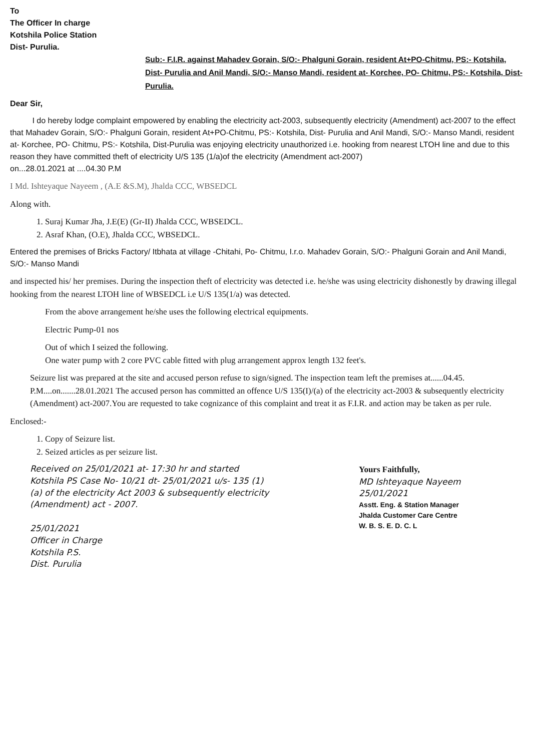To
The Officer In charge
Kotshila Police Station
Dist- Purulia.
Sub:- F.I.R. against Mahadev Gorain, S/O:- Phalguni Gorain, resident At+PO-Chitmu, PS:- Kotshila, Dist- Purulia and Anil Mandi, S/O:- Manso Mandi, resident at- Korchee, PO- Chitmu, PS:- Kotshila, Dist- Purulia.
Dear Sir,
I do hereby lodge complaint empowered by enabling the electricity act-2003, subsequently electricity (Amendment) act-2007 to the effect that Mahadev Gorain, S/O:- Phalguni Gorain, resident At+PO-Chitmu, PS:- Kotshila, Dist- Purulia and Anil Mandi, S/O:- Manso Mandi, resident at- Korchee, PO- Chitmu, PS:- Kotshila, Dist-Purulia was enjoying electricity unauthorized i.e. hooking from nearest LTOH line and due to this reason they have committed theft of electricity U/S 135 (1/a)of the electricity (Amendment act-2007)
on...28.01.2021 at ....04.30 P.M
I Md. Ishteyaque Nayeem , (A.E &S.M), Jhalda CCC, WBSEDCL
Along with.
1. Suraj Kumar Jha, J.E(E) (Gr-II) Jhalda CCC, WBSEDCL.
2. Asraf Khan, (O.E), Jhalda CCC, WBSEDCL.
Entered the premises of Bricks Factory/ Itbhata at village -Chitahi, Po- Chitmu, I.r.o. Mahadev Gorain, S/O:- Phalguni Gorain and Anil Mandi, S/O:- Manso Mandi
and inspected his/ her premises. During the inspection theft of electricity was detected i.e. he/she was using electricity dishonestly by drawing illegal hooking from the nearest LTOH line of WBSEDCL i.e U/S 135(1/a) was detected.
From the above arrangement he/she uses the following electrical equipments.
Electric Pump-01 nos
Out of which I seized the following.
One water pump with 2 core PVC cable fitted with plug arrangement approx length 132 feet's.
Seizure list was prepared at the site and accused person refuse to sign/signed. The inspection team left the premises at......04.45. P.M....on.......28.01.2021 The accused person has committed an offence U/S 135(I)/(a) of the electricity act-2003 & subsequently electricity (Amendment) act-2007.You are requested to take cognizance of this complaint and treat it as F.I.R. and action may be taken as per rule.
Enclosed:-
1. Copy of Seizure list.
2. Seized articles as per seizure list.
Received on 25/01/2021 at- 17:30 hr and started Kotshila PS Case No- 10/21 dt- 25/01/2021 u/s- 135 (1)(a) of the electricity Act 2003 & subsequently electricity (Amendment) act - 2007.
25/01/2021
Officer in Charge
Kotshila P.S.
Dist. Purulia
Yours Faithfully,
MD Ishteyaque Nayeem
25/01/2021
Asstt. Eng. & Station Manager
Jhalda Customer Care Centre
W. B. S. E. D. C. L